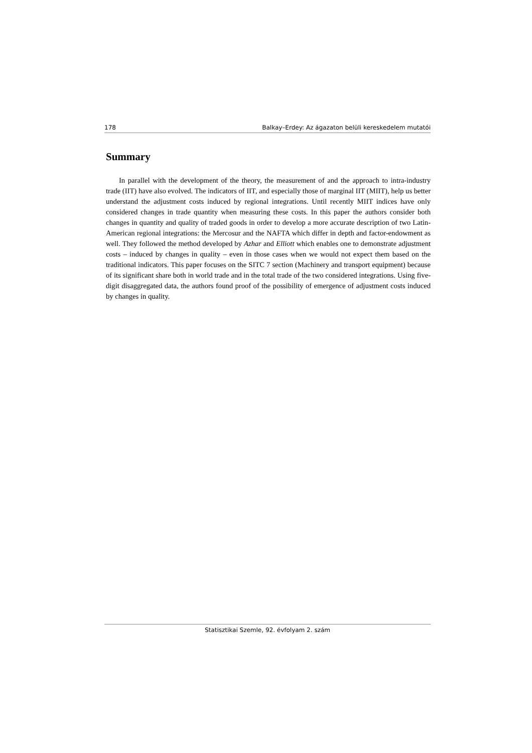178 Balkay–Erdey: Az ágazaton belüli kereskedelem mutatói
Summary
In parallel with the development of the theory, the measurement of and the approach to intra-industry trade (IIT) have also evolved. The indicators of IIT, and especially those of marginal IIT (MIIT), help us better understand the adjustment costs induced by regional integrations. Until recently MIIT indices have only considered changes in trade quantity when measuring these costs. In this paper the authors consider both changes in quantity and quality of traded goods in order to develop a more accurate description of two Latin-American regional integrations: the Mercosur and the NAFTA which differ in depth and factor-endowment as well. They followed the method developed by Azhar and Elliott which enables one to demonstrate adjustment costs – induced by changes in quality – even in those cases when we would not expect them based on the traditional indicators. This paper focuses on the SITC 7 section (Machinery and transport equipment) because of its significant share both in world trade and in the total trade of the two considered integrations. Using five-digit disaggregated data, the authors found proof of the possibility of emergence of adjustment costs induced by changes in quality.
Statisztikai Szemle, 92. évfolyam 2. szám